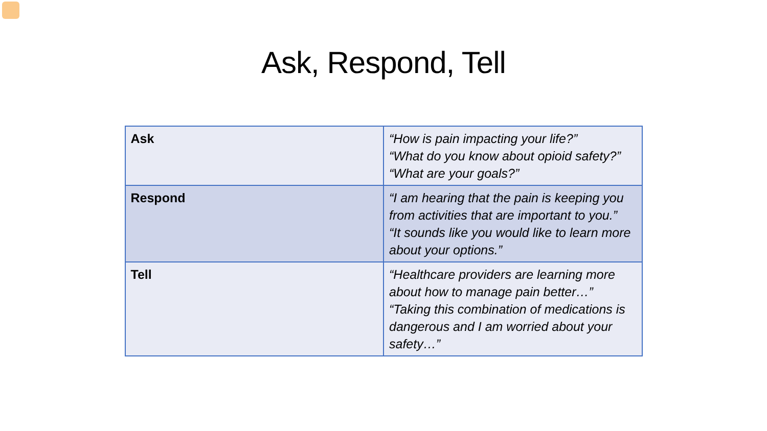Ask, Respond, Tell
| Ask | “How is pain impacting your life?” “What do you know about opioid safety?” “What are your goals?” |
| Respond | “I am hearing that the pain is keeping you from activities that are important to you.” “It sounds like you would like to learn more about your options.” |
| Tell | “Healthcare providers are learning more about how to manage pain better…” “Taking this combination of medications is dangerous and I am worried about your safety…” |